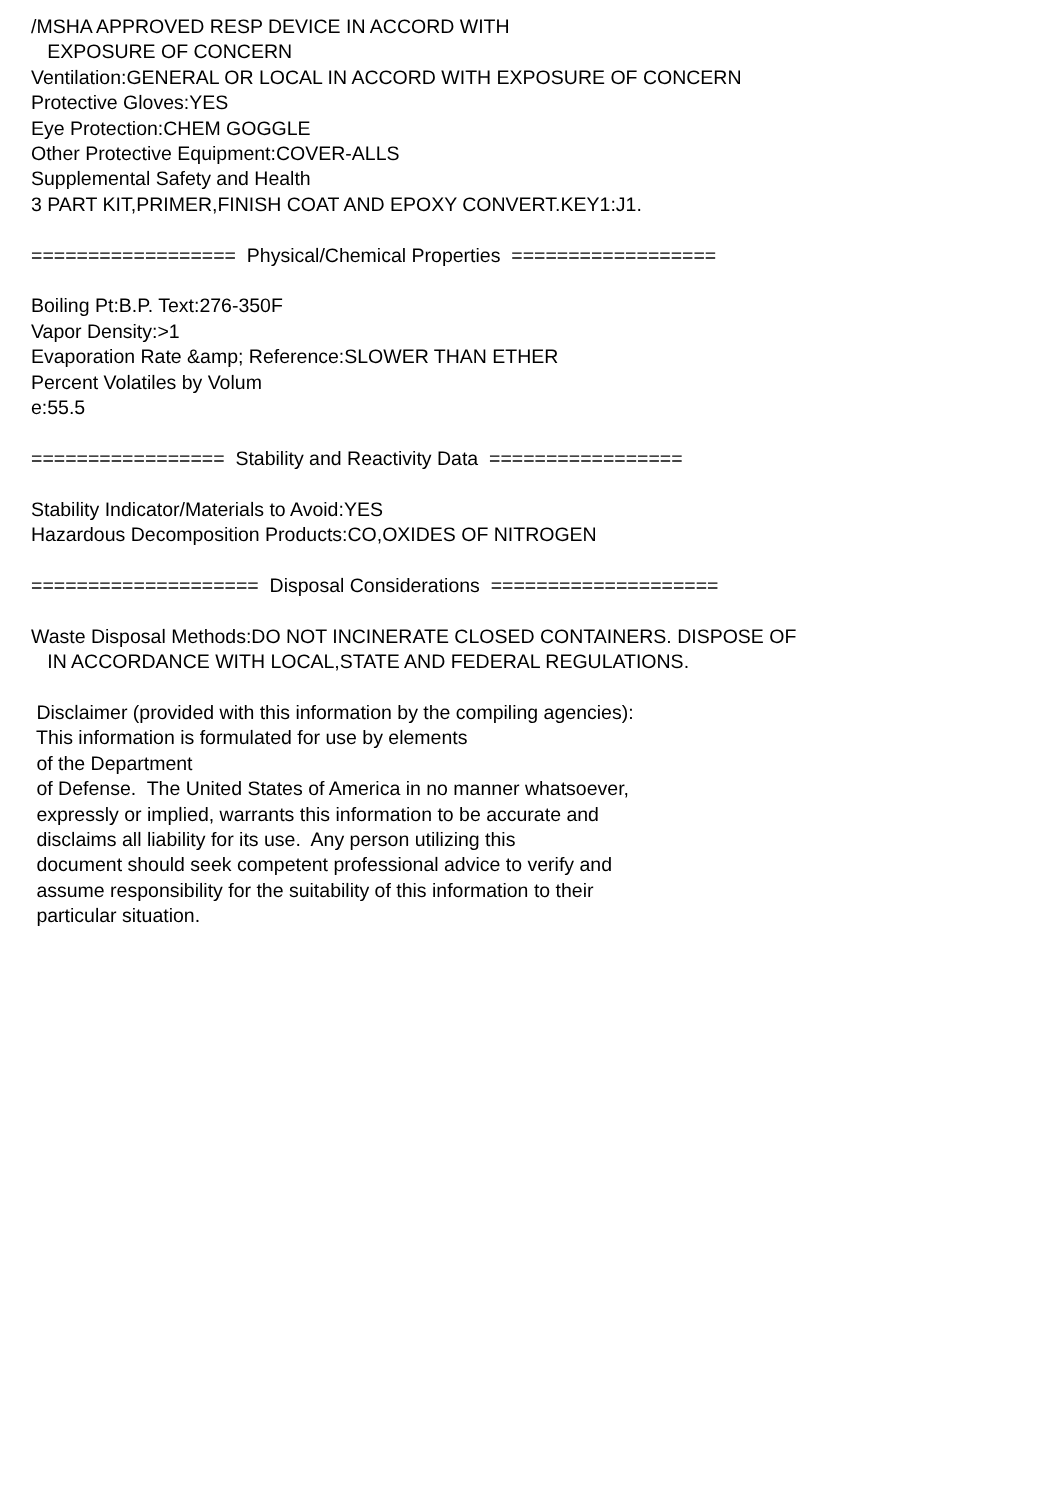/MSHA APPROVED RESP DEVICE IN ACCORD WITH EXPOSURE OF CONCERN Ventilation:GENERAL OR LOCAL IN ACCORD WITH EXPOSURE OF CONCERN Protective Gloves:YES Eye Protection:CHEM GOGGLE Other Protective Equipment:COVER-ALLS Supplemental Safety and Health 3 PART KIT,PRIMER,FINISH COAT AND EPOXY CONVERT.KEY1:J1. ================== Physical/Chemical Properties ================== Boiling Pt:B.P. Text:276-350F Vapor Density:>1 Evaporation Rate &amp; Reference:SLOWER THAN ETHER Percent Volatiles by Volum e:55.5 ================= Stability and Reactivity Data ================= Stability Indicator/Materials to Avoid:YES Hazardous Decomposition Products:CO,OXIDES OF NITROGEN ==================== Disposal Considerations ==================== Waste Disposal Methods:DO NOT INCINERATE CLOSED CONTAINERS. DISPOSE OF IN ACCORDANCE WITH LOCAL,STATE AND FEDERAL REGULATIONS. Disclaimer (provided with this information by the compiling agencies): This information is formulated for use by elements of the Department of Defense. The United States of America in no manner whatsoever, expressly or implied, warrants this information to be accurate and disclaims all liability for its use. Any person utilizing this document should seek competent professional advice to verify and assume responsibility for the suitability of this information to their particular situation.